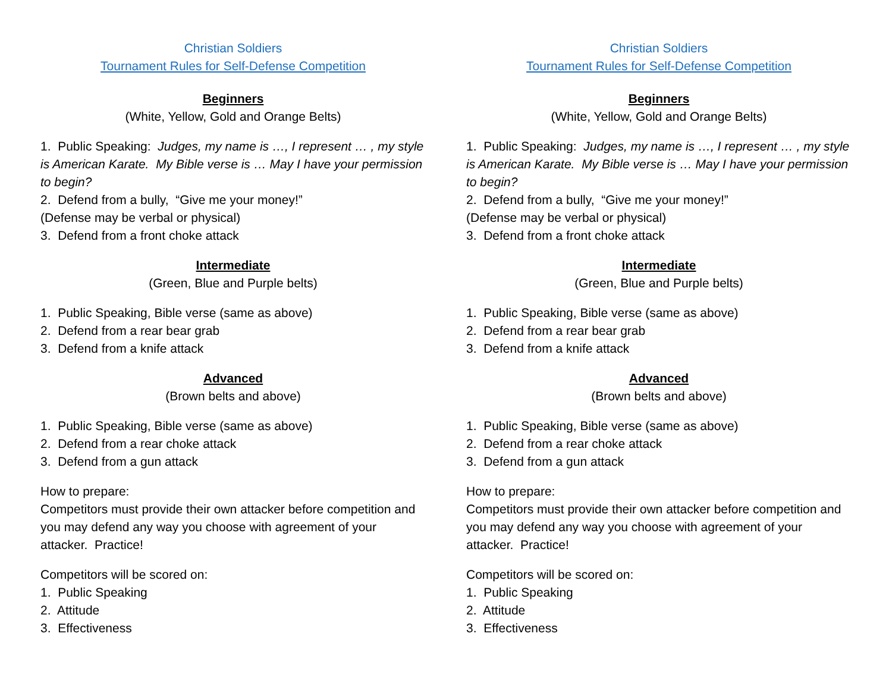Christian Soldiers
Tournament Rules for Self-Defense Competition
Beginners
(White, Yellow, Gold and Orange Belts)
1. Public Speaking: Judges, my name is …, I represent … , my style is American Karate. My Bible verse is … May I have your permission to begin?
2. Defend from a bully, “Give me your money!”
(Defense may be verbal or physical)
3. Defend from a front choke attack
Intermediate
(Green, Blue and Purple belts)
1. Public Speaking, Bible verse (same as above)
2. Defend from a rear bear grab
3. Defend from a knife attack
Advanced
(Brown belts and above)
1. Public Speaking, Bible verse (same as above)
2. Defend from a rear choke attack
3. Defend from a gun attack
How to prepare:
Competitors must provide their own attacker before competition and you may defend any way you choose with agreement of your attacker. Practice!
Competitors will be scored on:
1. Public Speaking
2. Attitude
3. Effectiveness
Christian Soldiers
Tournament Rules for Self-Defense Competition
Beginners
(White, Yellow, Gold and Orange Belts)
1. Public Speaking: Judges, my name is …, I represent … , my style is American Karate. My Bible verse is … May I have your permission to begin?
2. Defend from a bully, “Give me your money!”
(Defense may be verbal or physical)
3. Defend from a front choke attack
Intermediate
(Green, Blue and Purple belts)
1. Public Speaking, Bible verse (same as above)
2. Defend from a rear bear grab
3. Defend from a knife attack
Advanced
(Brown belts and above)
1. Public Speaking, Bible verse (same as above)
2. Defend from a rear choke attack
3. Defend from a gun attack
How to prepare:
Competitors must provide their own attacker before competition and you may defend any way you choose with agreement of your attacker. Practice!
Competitors will be scored on:
1. Public Speaking
2. Attitude
3. Effectiveness